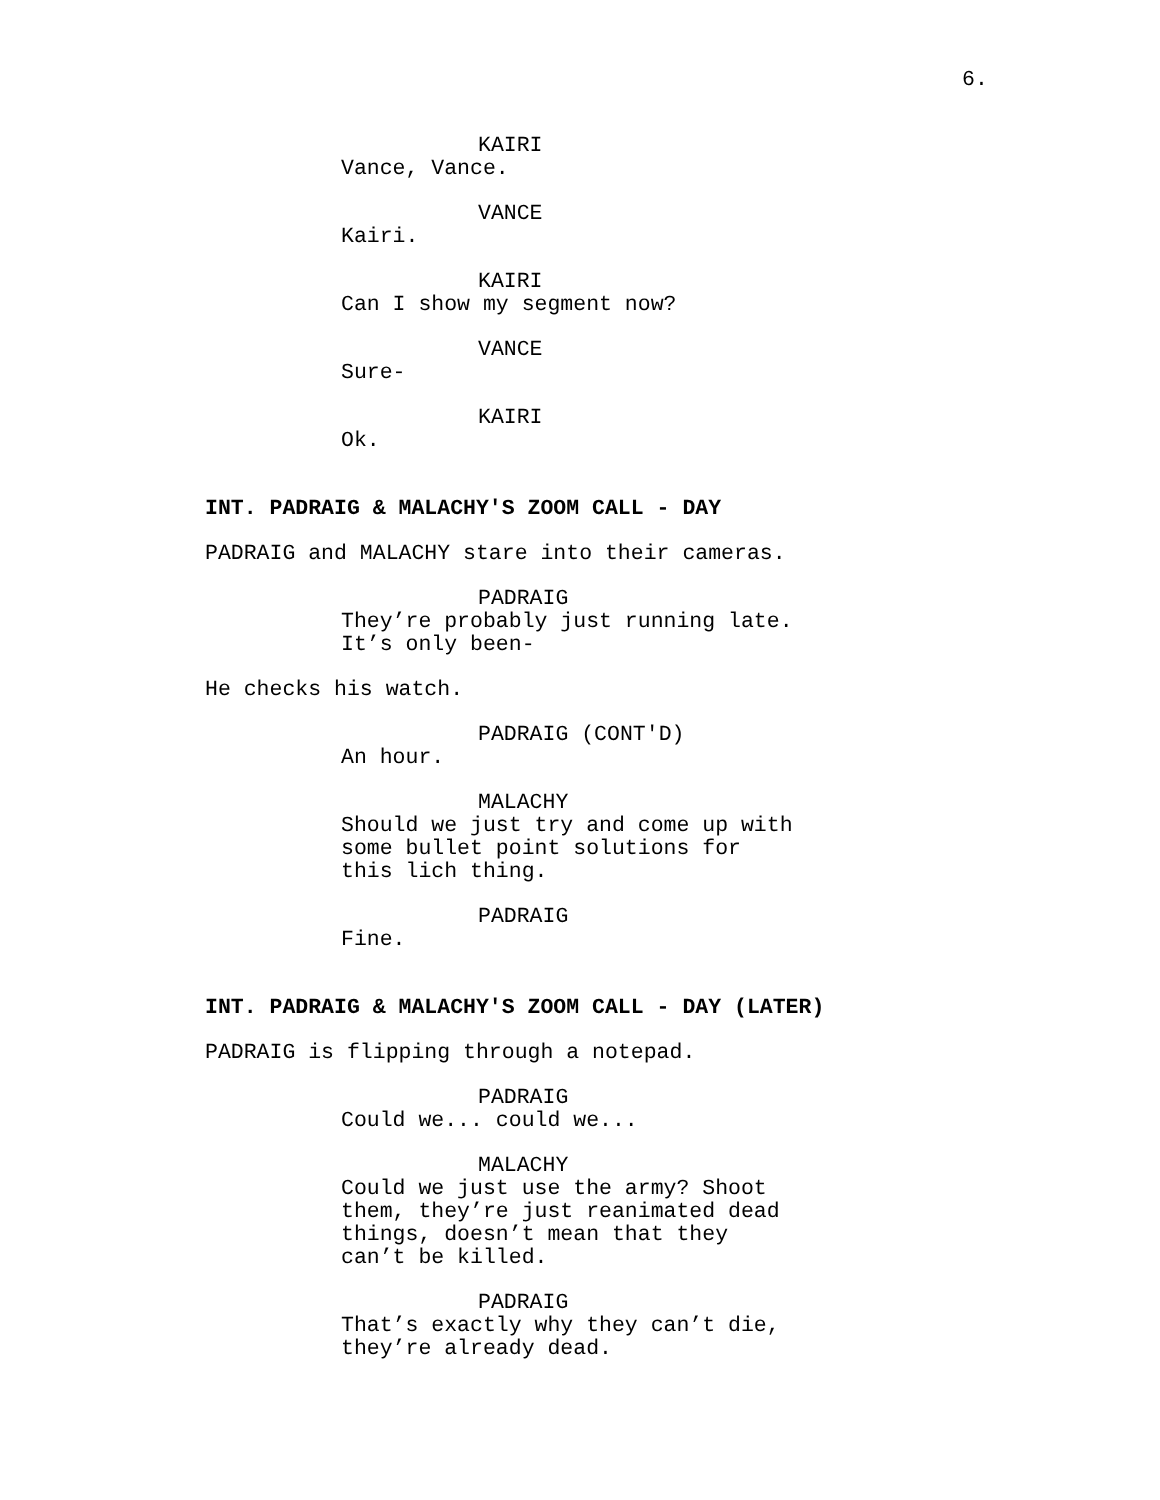6.
KAIRI
Vance, Vance.
VANCE
Kairi.
KAIRI
Can I show my segment now?
VANCE
Sure-
KAIRI
Ok.
INT. PADRAIG & MALACHY'S ZOOM CALL - DAY
PADRAIG and MALACHY stare into their cameras.
PADRAIG
They’re probably just running late. It’s only been-
He checks his watch.
PADRAIG (CONT'D)
An hour.
MALACHY
Should we just try and come up with some bullet point solutions for this lich thing.
PADRAIG
Fine.
INT. PADRAIG & MALACHY'S ZOOM CALL - DAY (LATER)
PADRAIG is flipping through a notepad.
PADRAIG
Could we... could we...
MALACHY
Could we just use the army? Shoot them, they’re just reanimated dead things, doesn’t mean that they can’t be killed.
PADRAIG
That’s exactly why they can’t die, they’re already dead.